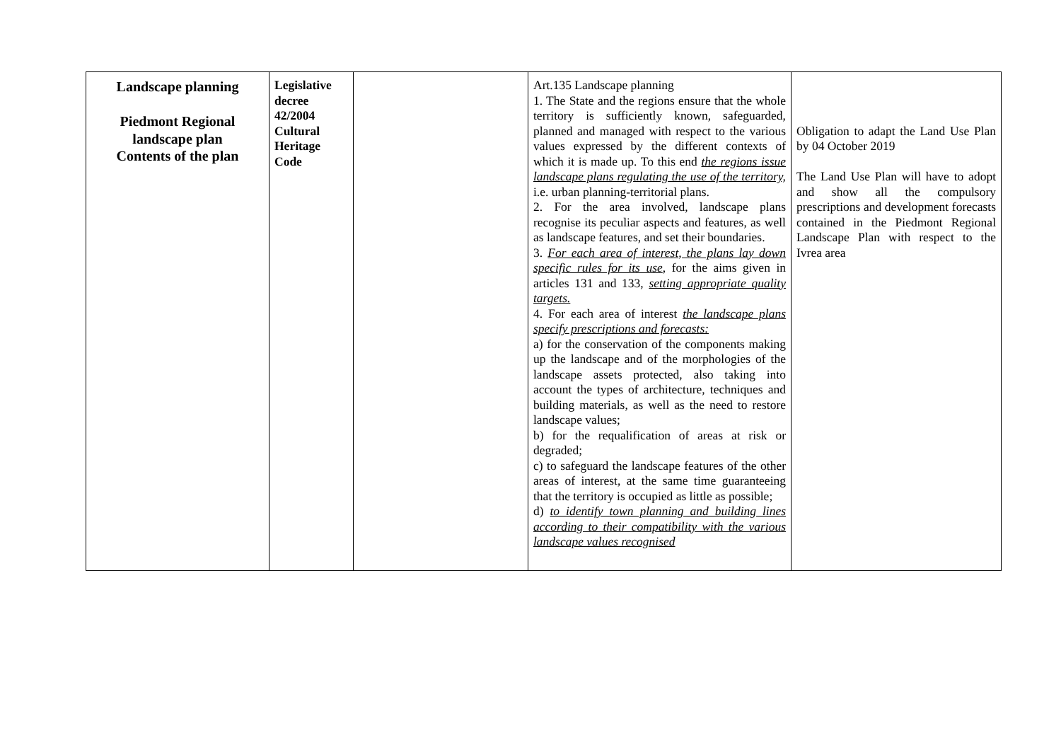| Landscape planning Piedmont Regional landscape plan Contents of the plan | Legislative decree 42/2004 Cultural Heritage Code | | Art.135 Landscape planning 1. The State and the regions ensure that the whole territory is sufficiently known, safeguarded, planned and managed with respect to the various values expressed by the different contexts of which it is made up. To this end the regions issue landscape plans regulating the use of the territory, i.e. urban planning-territorial plans. 2. For the area involved, landscape plans recognise its peculiar aspects and features, as well as landscape features, and set their boundaries. 3. For each area of interest, the plans lay down specific rules for its use , for the aims given in articles 131 and 133, setting appropriate quality targets. 4. For each area of interest the landscape plans specify prescriptions and forecasts: a) for the conservation of the components making up the landscape and of the morphologies of the landscape assets protected, also taking into account the types of architecture, techniques and building materials, as well as the need to restore landscape values; b) for the requalification of areas at risk or degraded; c) to safeguard the landscape features of the other areas of interest, at the same time guaranteeing that the territory is occupied as little as possible; d) to identify town planning and building lines according to their compatibility with the various landscape values recognised | Obligation to adapt the Land Use Plan by 04 October 2019 The Land Use Plan will have to adopt and show all the compulsory prescriptions and development forecasts contained in the Piedmont Regional Landscape Plan with respect to the Ivrea area |